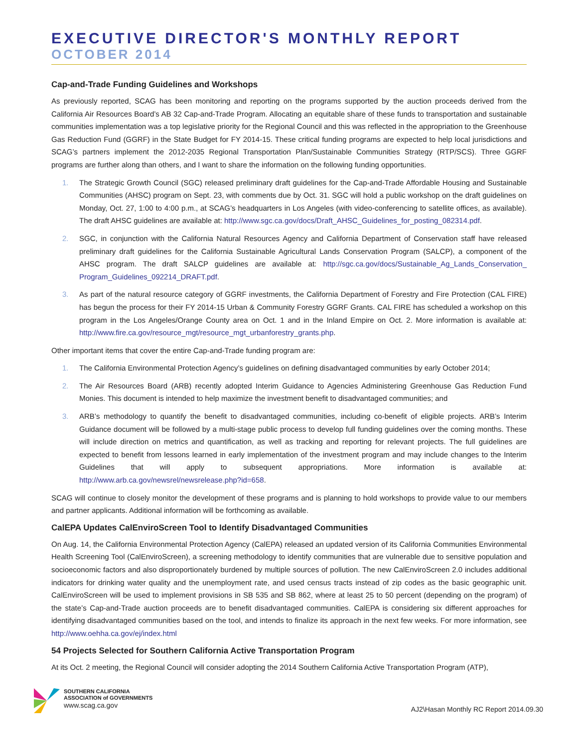EXECUTIVE DIRECTOR'S MONTHLY REPORT
OCTOBER 2014
Cap-and-Trade Funding Guidelines and Workshops
As previously reported, SCAG has been monitoring and reporting on the programs supported by the auction proceeds derived from the California Air Resources Board’s AB 32 Cap-and-Trade Program. Allocating an equitable share of these funds to transportation and sustainable communities implementation was a top legislative priority for the Regional Council and this was reflected in the appropriation to the Greenhouse Gas Reduction Fund (GGRF) in the State Budget for FY 2014-15. These critical funding programs are expected to help local jurisdictions and SCAG’s partners implement the 2012-2035 Regional Transportation Plan/Sustainable Communities Strategy (RTP/SCS). Three GGRF programs are further along than others, and I want to share the information on the following funding opportunities.
1. The Strategic Growth Council (SGC) released preliminary draft guidelines for the Cap-and-Trade Affordable Housing and Sustainable Communities (AHSC) program on Sept. 23, with comments due by Oct. 31. SGC will hold a public workshop on the draft guidelines on Monday, Oct. 27, 1:00 to 4:00 p.m., at SCAG’s headquarters in Los Angeles (with video-conferencing to satellite offices, as available). The draft AHSC guidelines are available at: http://www.sgc.ca.gov/docs/Draft_AHSC_Guidelines_for_posting_082314.pdf.
2. SGC, in conjunction with the California Natural Resources Agency and California Department of Conservation staff have released preliminary draft guidelines for the California Sustainable Agricultural Lands Conservation Program (SALCP), a component of the AHSC program. The draft SALCP guidelines are available at: http://sgc.ca.gov/docs/Sustainable_Ag_Lands_Conservation_ Program_Guidelines_092214_DRAFT.pdf.
3. As part of the natural resource category of GGRF investments, the California Department of Forestry and Fire Protection (CAL FIRE) has begun the process for their FY 2014-15 Urban & Community Forestry GGRF Grants. CAL FIRE has scheduled a workshop on this program in the Los Angeles/Orange County area on Oct. 1 and in the Inland Empire on Oct. 2. More information is available at: http://www.fire.ca.gov/resource_mgt/resource_mgt_urbanforestry_grants.php.
Other important items that cover the entire Cap-and-Trade funding program are:
1. The California Environmental Protection Agency’s guidelines on defining disadvantaged communities by early October 2014;
2. The Air Resources Board (ARB) recently adopted Interim Guidance to Agencies Administering Greenhouse Gas Reduction Fund Monies. This document is intended to help maximize the investment benefit to disadvantaged communities; and
3. ARB’s methodology to quantify the benefit to disadvantaged communities, including co-benefit of eligible projects. ARB’s Interim Guidance document will be followed by a multi-stage public process to develop full funding guidelines over the coming months. These will include direction on metrics and quantification, as well as tracking and reporting for relevant projects. The full guidelines are expected to benefit from lessons learned in early implementation of the investment program and may include changes to the Interim Guidelines that will apply to subsequent appropriations. More information is available at: http://www.arb.ca.gov/newsrel/newsrelease.php?id=658.
SCAG will continue to closely monitor the development of these programs and is planning to hold workshops to provide value to our members and partner applicants. Additional information will be forthcoming as available.
CalEPA Updates CalEnviroScreen Tool to Identify Disadvantaged Communities
On Aug. 14, the California Environmental Protection Agency (CalEPA) released an updated version of its California Communities Environmental Health Screening Tool (CalEnviroScreen), a screening methodology to identify communities that are vulnerable due to sensitive population and socioeconomic factors and also disproportionately burdened by multiple sources of pollution. The new CalEnviroScreen 2.0 includes additional indicators for drinking water quality and the unemployment rate, and used census tracts instead of zip codes as the basic geographic unit. CalEnviroScreen will be used to implement provisions in SB 535 and SB 862, where at least 25 to 50 percent (depending on the program) of the state’s Cap-and-Trade auction proceeds are to benefit disadvantaged communities. CalEPA is considering six different approaches for identifying disadvantaged communities based on the tool, and intends to finalize its approach in the next few weeks. For more information, see http://www.oehha.ca.gov/ej/index.html
54 Projects Selected for Southern California Active Transportation Program
At its Oct. 2 meeting, the Regional Council will consider adopting the 2014 Southern California Active Transportation Program (ATP),
SOUTHERN CALIFORNIA
ASSOCIATION of GOVERNMENTS
www.scag.ca.gov
AJ2\Hasan Monthly RC Report 2014.09.30